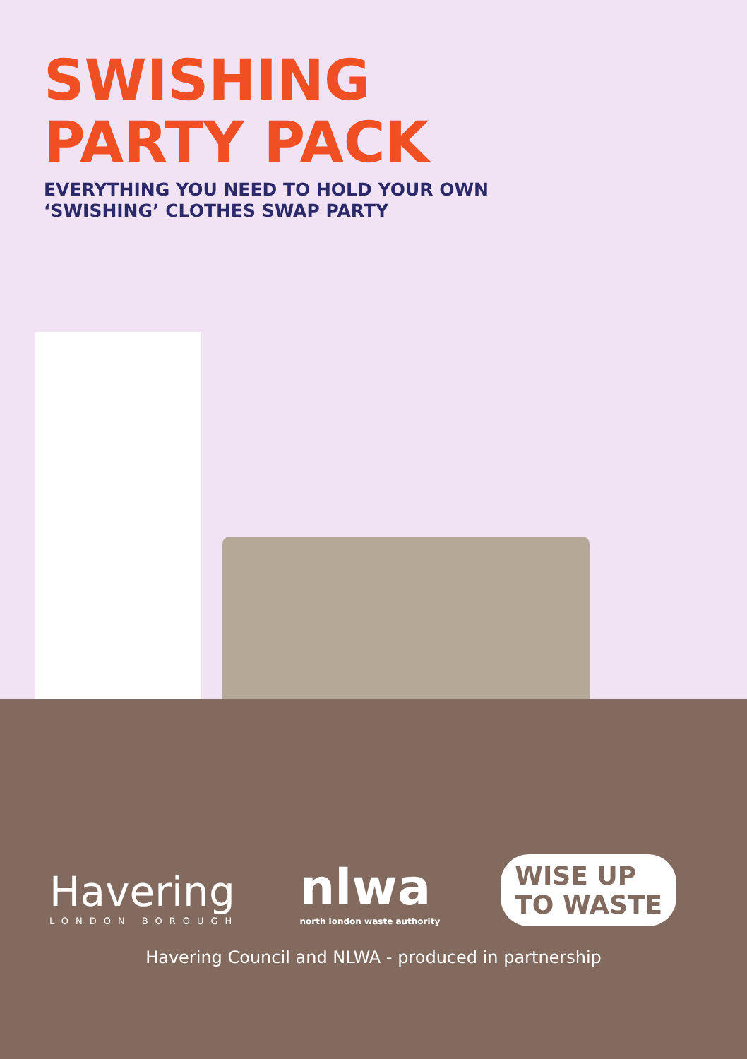SWISHING
PARTY PACK
EVERYTHING YOU NEED TO HOLD YOUR OWN
‘SWISHING’ CLOTHES SWAP PARTY
Havering
LONDON BOROUGH
nlwa
north london waste authority
WISE UP
TO WASTE
Havering Council and NLWA - produced in partnership